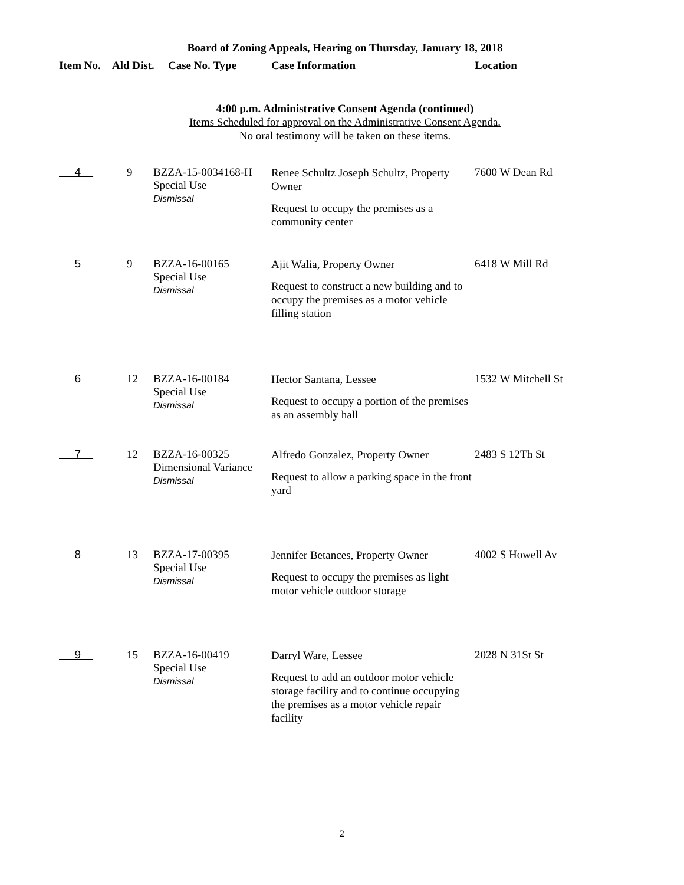Board of Zoning Appeals, Hearing on Thursday, January 18, 2018
| Item No. | Ald Dist. | Case No. Type | Case Information | Location |
| --- | --- | --- | --- | --- |
4:00 p.m. Administrative Consent Agenda (continued)
Items Scheduled for approval on the Administrative Consent Agenda.
No oral testimony will be taken on these items.
| 4 | 9 | BZZA-15-0034168-H Special Use Dismissal | Renee Schultz Joseph Schultz, Property Owner Request to occupy the premises as a community center | 7600 W Dean Rd |
| 5 | 9 | BZZA-16-00165 Special Use Dismissal | Ajit Walia, Property Owner Request to construct a new building and to occupy the premises as a motor vehicle filling station | 6418 W Mill Rd |
| 6 | 12 | BZZA-16-00184 Special Use Dismissal | Hector Santana, Lessee Request to occupy a portion of the premises as an assembly hall | 1532 W Mitchell St |
| 7 | 12 | BZZA-16-00325 Dimensional Variance Dismissal | Alfredo Gonzalez, Property Owner Request to allow a parking space in the front yard | 2483 S 12Th St |
| 8 | 13 | BZZA-17-00395 Special Use Dismissal | Jennifer Betances, Property Owner Request to occupy the premises as light motor vehicle outdoor storage | 4002 S Howell Av |
| 9 | 15 | BZZA-16-00419 Special Use Dismissal | Darryl Ware, Lessee Request to add an outdoor motor vehicle storage facility and to continue occupying the premises as a motor vehicle repair facility | 2028 N 31St St |
2